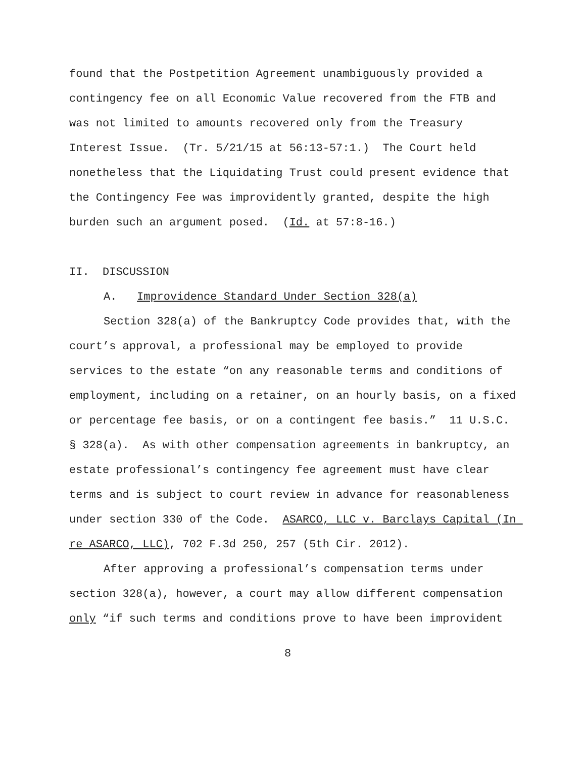found that the Postpetition Agreement unambiguously provided a contingency fee on all Economic Value recovered from the FTB and was not limited to amounts recovered only from the Treasury Interest Issue. (Tr. 5/21/15 at 56:13-57:1.) The Court held nonetheless that the Liquidating Trust could present evidence that the Contingency Fee was improvidently granted, despite the high burden such an argument posed. (Id. at 57:8-16.)
II. DISCUSSION
A. Improvidence Standard Under Section 328(a)
Section 328(a) of the Bankruptcy Code provides that, with the court’s approval, a professional may be employed to provide services to the estate “on any reasonable terms and conditions of employment, including on a retainer, on an hourly basis, on a fixed or percentage fee basis, or on a contingent fee basis.” 11 U.S.C. § 328(a). As with other compensation agreements in bankruptcy, an estate professional’s contingency fee agreement must have clear terms and is subject to court review in advance for reasonableness under section 330 of the Code. ASARCO, LLC v. Barclays Capital (In re ASARCO, LLC), 702 F.3d 250, 257 (5th Cir. 2012).
After approving a professional’s compensation terms under section 328(a), however, a court may allow different compensation only “if such terms and conditions prove to have been improvident
8